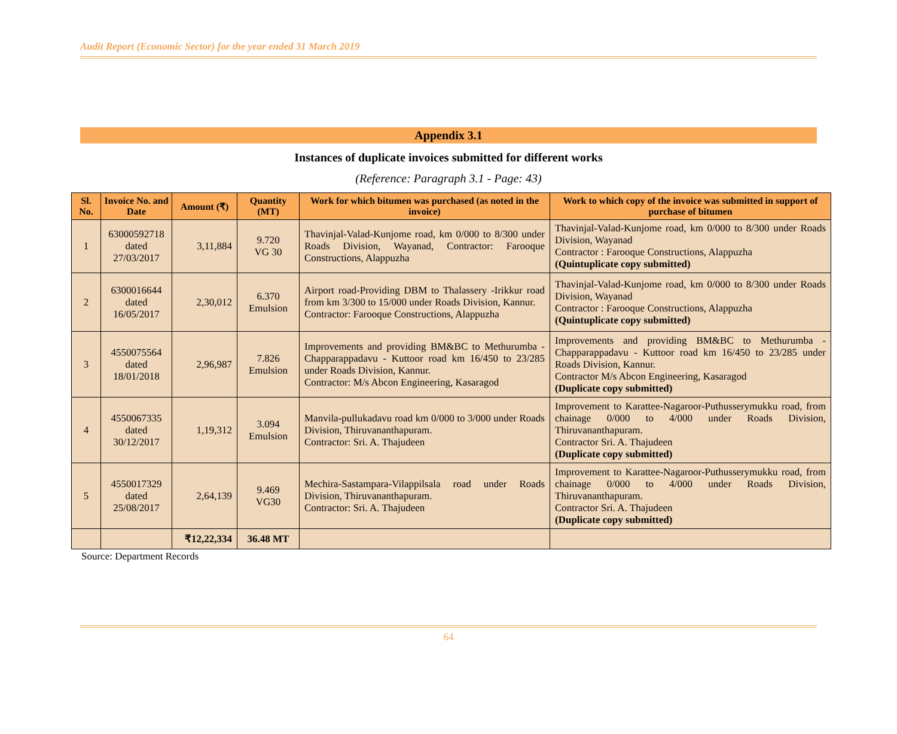Audit Report (Economic Sector) for the year ended 31 March 2019
Appendix 3.1
Instances of duplicate invoices submitted for different works
(Reference: Paragraph 3.1 - Page: 43)
| Sl. No. | Invoice No. and Date | Amount (₹) | Quantity (MT) | Work for which bitumen was purchased (as noted in the invoice) | Work to which copy of the invoice was submitted in support of purchase of bitumen |
| --- | --- | --- | --- | --- | --- |
| 1 | 63000592718 dated 27/03/2017 | 3,11,884 | 9.720 VG 30 | Thavinjal-Valad-Kunjome road, km 0/000 to 8/300 under Roads Division, Wayanad, Contractor: Farooque Constructions, Alappuzha | Thavinjal-Valad-Kunjome road, km 0/000 to 8/300 under Roads Division, Wayanad Contractor : Farooque Constructions, Alappuzha (Quintuplicate copy submitted) |
| 2 | 6300016644 dated 16/05/2017 | 2,30,012 | 6.370 Emulsion | Airport road-Providing DBM to Thalassery -Irikkur road from km 3/300 to 15/000 under Roads Division, Kannur. Contractor: Farooque Constructions, Alappuzha | Thavinjal-Valad-Kunjome road, km 0/000 to 8/300 under Roads Division, Wayanad Contractor : Farooque Constructions, Alappuzha (Quintuplicate copy submitted) |
| 3 | 4550075564 dated 18/01/2018 | 2,96,987 | 7.826 Emulsion | Improvements and providing BM&BC to Methurumba - Chapparappadavu - Kuttoor road km 16/450 to 23/285 under Roads Division, Kannur. Contractor: M/s Abcon Engineering, Kasaragod | Improvements and providing BM&BC to Methurumba - Chapparappadavu - Kuttoor road km 16/450 to 23/285 under Roads Division, Kannur. Contractor M/s Abcon Engineering, Kasaragod (Duplicate copy submitted) |
| 4 | 4550067335 dated 30/12/2017 | 1,19,312 | 3.094 Emulsion | Manvila-pullukadavu road km 0/000 to 3/000 under Roads Division, Thiruvananthapuram. Contractor: Sri. A. Thajudeen | Improvement to Karattee-Nagaroor-Puthusserymukku road, from chainage 0/000 to 4/000 under Roads Division, Thiruvananthapuram. Contractor Sri. A. Thajudeen (Duplicate copy submitted) |
| 5 | 4550017329 dated 25/08/2017 | 2,64,139 | 9.469 VG30 | Mechira-Sastampara-Vilappilsala road under Roads Division, Thiruvananthapuram. Contractor: Sri. A. Thajudeen | Improvement to Karattee-Nagaroor-Puthusserymukku road, from chainage 0/000 to 4/000 under Roads Division, Thiruvananthapuram. Contractor Sri. A. Thajudeen (Duplicate copy submitted) |
| | | ₹12,22,334 | 36.48 MT | | |
Source: Department Records
64